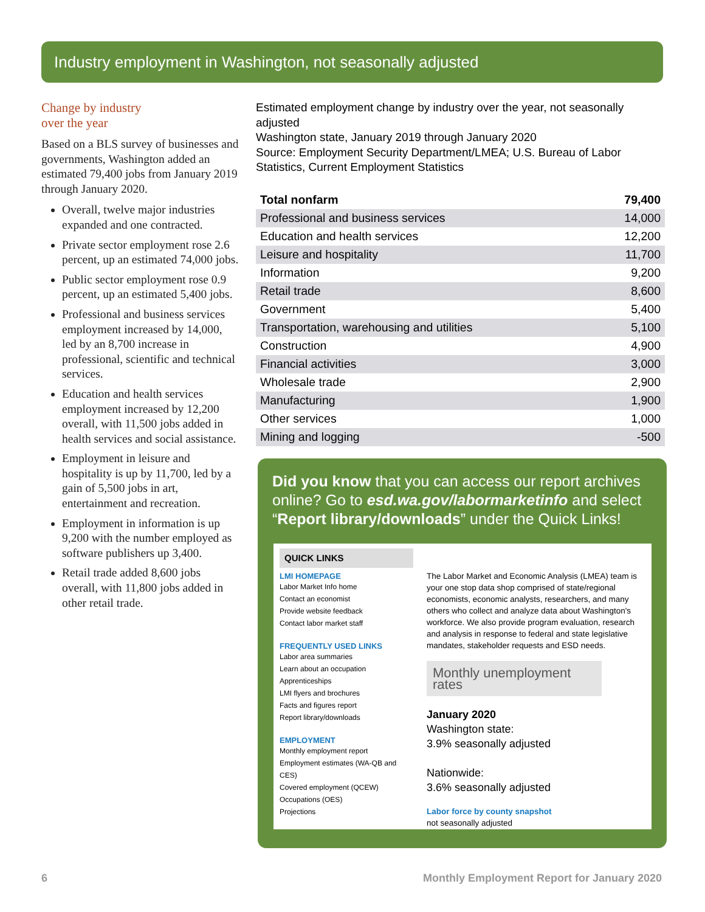Industry employment in Washington, not seasonally adjusted
Change by industry
over the year
Based on a BLS survey of businesses and governments, Washington added an estimated 79,400 jobs from January 2019 through January 2020.
Overall, twelve major industries expanded and one contracted.
Private sector employment rose 2.6 percent, up an estimated 74,000 jobs.
Public sector employment rose 0.9 percent, up an estimated 5,400 jobs.
Professional and business services employment increased by 14,000, led by an 8,700 increase in professional, scientific and technical services.
Education and health services employment increased by 12,200 overall, with 11,500 jobs added in health services and social assistance.
Employment in leisure and hospitality is up by 11,700, led by a gain of 5,500 jobs in art, entertainment and recreation.
Employment in information is up 9,200 with the number employed as software publishers up 3,400.
Retail trade added 8,600 jobs overall, with 11,800 jobs added in other retail trade.
Estimated employment change by industry over the year, not seasonally adjusted
Washington state, January 2019 through January 2020
Source: Employment Security Department/LMEA; U.S. Bureau of Labor Statistics, Current Employment Statistics
| Total nonfarm | 79,400 |
| --- | --- |
| Professional and business services | 14,000 |
| Education and health services | 12,200 |
| Leisure and hospitality | 11,700 |
| Information | 9,200 |
| Retail trade | 8,600 |
| Government | 5,400 |
| Transportation, warehousing and utilities | 5,100 |
| Construction | 4,900 |
| Financial activities | 3,000 |
| Wholesale trade | 2,900 |
| Manufacturing | 1,900 |
| Other services | 1,000 |
| Mining and logging | -500 |
Did you know that you can access our report archives online? Go to esd.wa.gov/labormarketinfo and select “Report library/downloads” under the Quick Links!
QUICK LINKS
LMI HOMEPAGE
Labor Market Info home
Contact an economist
Provide website feedback
Contact labor market staff
FREQUENTLY USED LINKS
Labor area summaries
Learn about an occupation
Apprenticeships
LMI flyers and brochures
Facts and figures report
Report library/downloads
EMPLOYMENT
Monthly employment report
Employment estimates (WA-QB and CES)
Covered employment (QCEW)
Occupations (OES)
Projections
The Labor Market and Economic Analysis (LMEA) team is your one stop data shop comprised of state/regional economists, economic analysts, researchers, and many others who collect and analyze data about Washington's workforce. We also provide program evaluation, research and analysis in response to federal and state legislative mandates, stakeholder requests and ESD needs.
Monthly unemployment rates
January 2020
Washington state:
3.9% seasonally adjusted
Nationwide:
3.6% seasonally adjusted
Labor force by county snapshot
not seasonally adjusted
6
Monthly Employment Report for January 2020